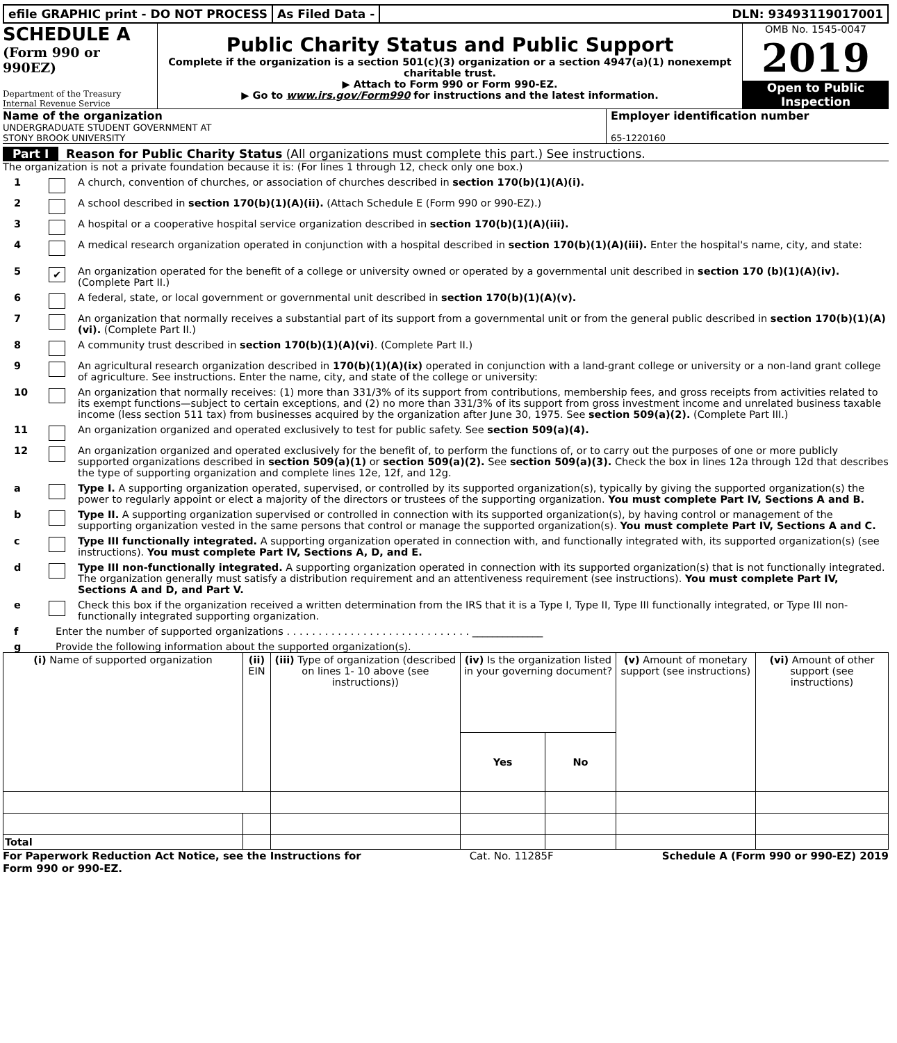efile GRAPHIC print - DO NOT PROCESS
As Filed Data - DLN: 93493119017001
SCHEDULE A
(Form 990 or 990EZ)
Department of the Treasury Internal Revenue Service
Public Charity Status and Public Support
Complete if the organization is a section 501(c)(3) organization or a section 4947(a)(1) nonexempt charitable trust.
▶ Attach to Form 990 or Form 990-EZ.
▶ Go to www.irs.gov/Form990 for instructions and the latest information.
OMB No. 1545-0047
2019
Open to Public Inspection
Name of the organization
UNDERGRADUATE STUDENT GOVERNMENT AT
STONY BROOK UNIVERSITY
Employer identification number
65-1220160
Part I Reason for Public Charity Status (All organizations must complete this part.) See instructions.
The organization is not a private foundation because it is: (For lines 1 through 12, check only one box.)
1 A church, convention of churches, or association of churches described in section 170(b)(1)(A)(i).
2 A school described in section 170(b)(1)(A)(ii). (Attach Schedule E (Form 990 or 990-EZ).)
3 A hospital or a cooperative hospital service organization described in section 170(b)(1)(A)(iii).
4 A medical research organization operated in conjunction with a hospital described in section 170(b)(1)(A)(iii). Enter the hospital's name, city, and state:
5
✔
An organization operated for the benefit of a college or university owned or operated by a governmental unit described in section 170 (b)(1)(A)(iv). (Complete Part II.)
6 A federal, state, or local government or governmental unit described in section 170(b)(1)(A)(v).
7 An organization that normally receives a substantial part of its support from a governmental unit or from the general public described in section 170(b)(1)(A)(vi). (Complete Part II.)
8 A community trust described in section 170(b)(1)(A)(vi). (Complete Part II.)
9 An agricultural research organization described in 170(b)(1)(A)(ix) operated in conjunction with a land-grant college or university or a non-land grant college of agriculture. See instructions. Enter the name, city, and state of the college or university:
10 An organization that normally receives: (1) more than 331/3% of its support from contributions, membership fees, and gross receipts from activities related to its exempt functions—subject to certain exceptions, and (2) no more than 331/3% of its support from gross investment income and unrelated business taxable income (less section 511 tax) from businesses acquired by the organization after June 30, 1975. See section 509(a)(2). (Complete Part III.)
11 An organization organized and operated exclusively to test for public safety. See section 509(a)(4).
12 An organization organized and operated exclusively for the benefit of, to perform the functions of, or to carry out the purposes of one or more publicly supported organizations described in section 509(a)(1) or section 509(a)(2). See section 509(a)(3). Check the box in lines 12a through 12d that describes the type of supporting organization and complete lines 12e, 12f, and 12g.
a Type I. A supporting organization operated, supervised, or controlled by its supported organization(s), typically by giving the supported organization(s) the power to regularly appoint or elect a majority of the directors or trustees of the supporting organization. You must complete Part IV, Sections A and B.
b Type II. A supporting organization supervised or controlled in connection with its supported organization(s), by having control or management of the supporting organization vested in the same persons that control or manage the supported organization(s). You must complete Part IV, Sections A and C.
c Type III functionally integrated. A supporting organization operated in connection with, and functionally integrated with, its supported organization(s) (see instructions). You must complete Part IV, Sections A, D, and E.
d Type III non-functionally integrated. A supporting organization operated in connection with its supported organization(s) that is not functionally integrated. The organization generally must satisfy a distribution requirement and an attentiveness requirement (see instructions). You must complete Part IV, Sections A and D, and Part V.
e Check this box if the organization received a written determination from the IRS that it is a Type I, Type II, Type III functionally integrated, or Type III non-functionally integrated supporting organization.
f Enter the number of supported organizations . . . . . . . . . . . . . . . . . . . . . . . . . . . . . ______________
g Provide the following information about the supported organization(s).
| (i) Name of supported organization | (ii) EIN | (iii) Type of organization (described on lines 1- 10 above (see instructions)) | (iv) Is the organization listed in your governing document? | | (v) Amount of monetary support (see instructions) | (vi) Amount of other support (see instructions) |
| --- | --- | --- | --- | --- | --- | --- |
| | | | Yes | No | | |
| Total | | | | | | |
For Paperwork Reduction Act Notice, see the Instructions for
Form 990 or 990-EZ. Cat. No. 11285F Schedule A (Form 990 or 990-EZ) 2019